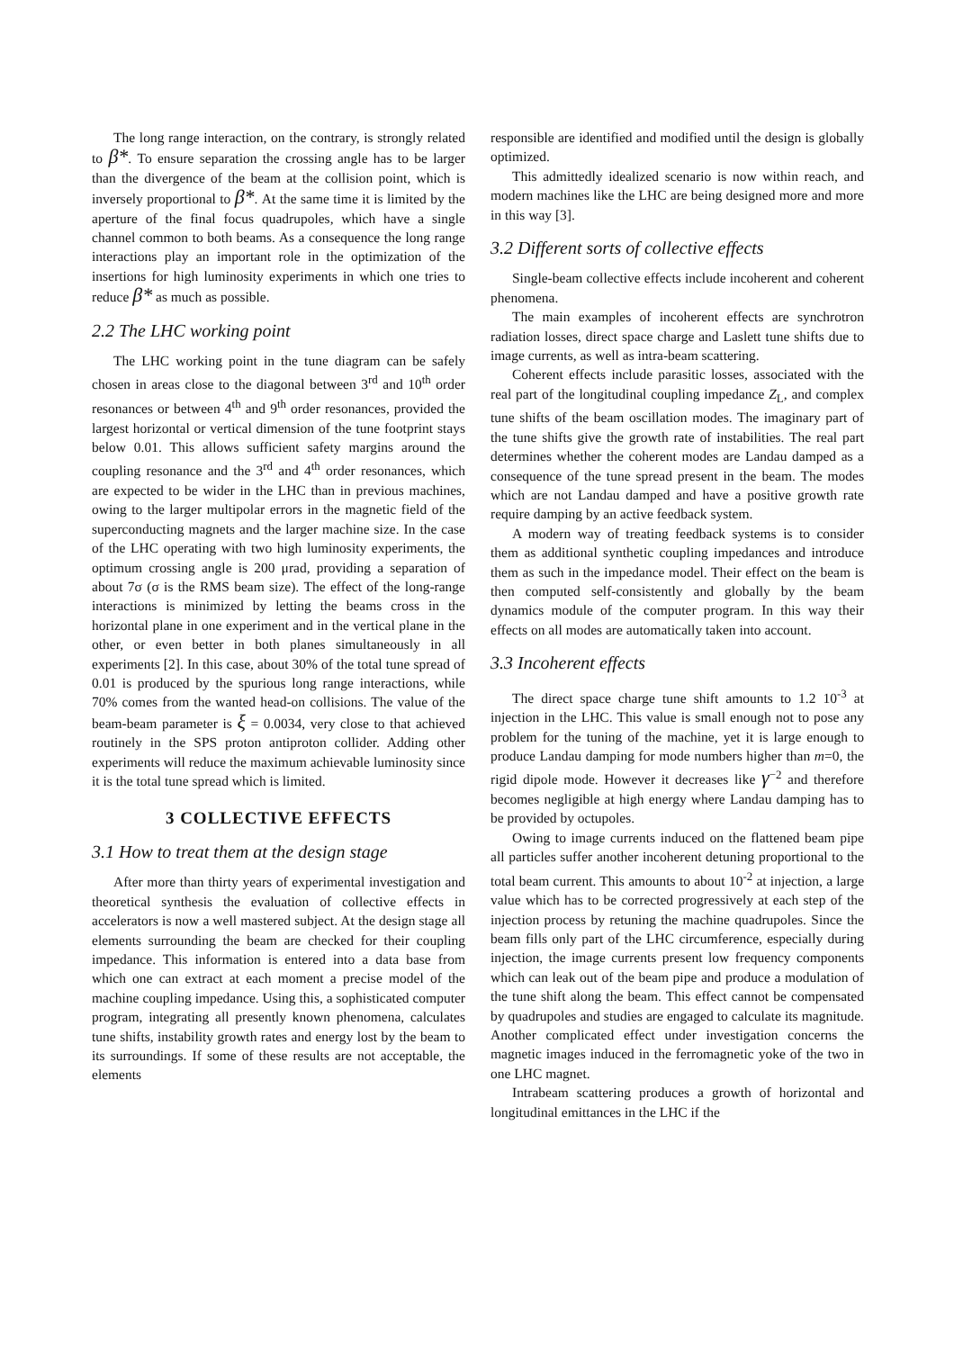The long range interaction, on the contrary, is strongly related to β*. To ensure separation the crossing angle has to be larger than the divergence of the beam at the collision point, which is inversely proportional to β*. At the same time it is limited by the aperture of the final focus quadrupoles, which have a single channel common to both beams. As a consequence the long range interactions play an important role in the optimization of the insertions for high luminosity experiments in which one tries to reduce β* as much as possible.
2.2 The LHC working point
The LHC working point in the tune diagram can be safely chosen in areas close to the diagonal between 3<sup>rd</sup> and 10<sup>th</sup> order resonances or between 4<sup>th</sup> and 9<sup>th</sup> order resonances, provided the largest horizontal or vertical dimension of the tune footprint stays below 0.01. This allows sufficient safety margins around the coupling resonance and the 3<sup>rd</sup> and 4<sup>th</sup> order resonances, which are expected to be wider in the LHC than in previous machines, owing to the larger multipolar errors in the magnetic field of the superconducting magnets and the larger machine size. In the case of the LHC operating with two high luminosity experiments, the optimum crossing angle is 200 μrad, providing a separation of about 7σ (σ is the RMS beam size). The effect of the long-range interactions is minimized by letting the beams cross in the horizontal plane in one experiment and in the vertical plane in the other, or even better in both planes simultaneously in all experiments [2]. In this case, about 30% of the total tune spread of 0.01 is produced by the spurious long range interactions, while 70% comes from the wanted head-on collisions. The value of the beam-beam parameter is ξ = 0.0034, very close to that achieved routinely in the SPS proton antiproton collider. Adding other experiments will reduce the maximum achievable luminosity since it is the total tune spread which is limited.
3 COLLECTIVE EFFECTS
3.1 How to treat them at the design stage
After more than thirty years of experimental investigation and theoretical synthesis the evaluation of collective effects in accelerators is now a well mastered subject. At the design stage all elements surrounding the beam are checked for their coupling impedance. This information is entered into a data base from which one can extract at each moment a precise model of the machine coupling impedance. Using this, a sophisticated computer program, integrating all presently known phenomena, calculates tune shifts, instability growth rates and energy lost by the beam to its surroundings. If some of these results are not acceptable, the elements
responsible are identified and modified until the design is globally optimized.
This admittedly idealized scenario is now within reach, and modern machines like the LHC are being designed more and more in this way [3].
3.2 Different sorts of collective effects
Single-beam collective effects include incoherent and coherent phenomena.
The main examples of incoherent effects are synchrotron radiation losses, direct space charge and Laslett tune shifts due to image currents, as well as intra-beam scattering.
Coherent effects include parasitic losses, associated with the real part of the longitudinal coupling impedance Z<sub>L</sub>, and complex tune shifts of the beam oscillation modes. The imaginary part of the tune shifts give the growth rate of instabilities. The real part determines whether the coherent modes are Landau damped as a consequence of the tune spread present in the beam. The modes which are not Landau damped and have a positive growth rate require damping by an active feedback system.
A modern way of treating feedback systems is to consider them as additional synthetic coupling impedances and introduce them as such in the impedance model. Their effect on the beam is then computed self-consistently and globally by the beam dynamics module of the computer program. In this way their effects on all modes are automatically taken into account.
3.3 Incoherent effects
The direct space charge tune shift amounts to 1.2 10<sup>-3</sup> at injection in the LHC. This value is small enough not to pose any problem for the tuning of the machine, yet it is large enough to produce Landau damping for mode numbers higher than m=0, the rigid dipole mode. However it decreases like γ<sup>−2</sup> and therefore becomes negligible at high energy where Landau damping has to be provided by octupoles.
Owing to image currents induced on the flattened beam pipe all particles suffer another incoherent detuning proportional to the total beam current. This amounts to about 10<sup>-2</sup> at injection, a large value which has to be corrected progressively at each step of the injection process by retuning the machine quadrupoles. Since the beam fills only part of the LHC circumference, especially during injection, the image currents present low frequency components which can leak out of the beam pipe and produce a modulation of the tune shift along the beam. This effect cannot be compensated by quadrupoles and studies are engaged to calculate its magnitude. Another complicated effect under investigation concerns the magnetic images induced in the ferromagnetic yoke of the two in one LHC magnet.
Intrabeam scattering produces a growth of horizontal and longitudinal emittances in the LHC if the